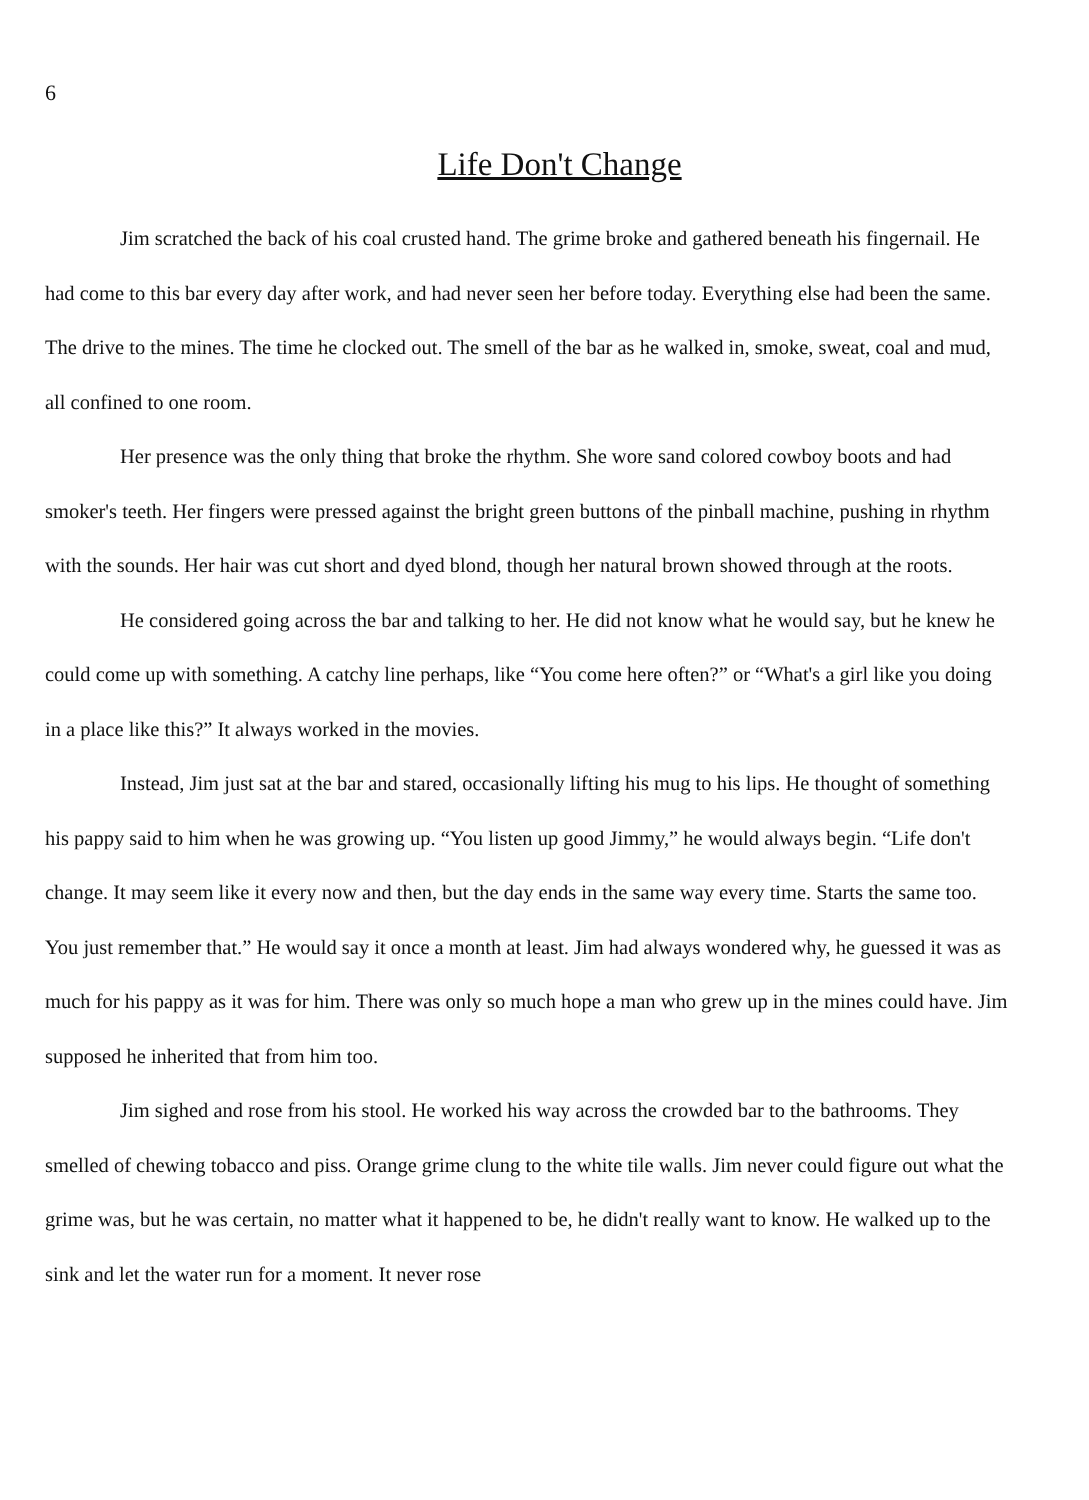6
Life Don't Change
Jim scratched the back of his coal crusted hand. The grime broke and gathered beneath his fingernail. He had come to this bar every day after work, and had never seen her before today. Everything else had been the same. The drive to the mines. The time he clocked out. The smell of the bar as he walked in, smoke, sweat, coal and mud, all confined to one room.
Her presence was the only thing that broke the rhythm. She wore sand colored cowboy boots and had smoker's teeth. Her fingers were pressed against the bright green buttons of the pinball machine, pushing in rhythm with the sounds. Her hair was cut short and dyed blond, though her natural brown showed through at the roots.
He considered going across the bar and talking to her. He did not know what he would say, but he knew he could come up with something. A catchy line perhaps, like “You come here often?” or “What's a girl like you doing in a place like this?” It always worked in the movies.
Instead, Jim just sat at the bar and stared, occasionally lifting his mug to his lips. He thought of something his pappy said to him when he was growing up. “You listen up good Jimmy,” he would always begin. “Life don't change. It may seem like it every now and then, but the day ends in the same way every time. Starts the same too. You just remember that.” He would say it once a month at least. Jim had always wondered why, he guessed it was as much for his pappy as it was for him. There was only so much hope a man who grew up in the mines could have. Jim supposed he inherited that from him too.
Jim sighed and rose from his stool. He worked his way across the crowded bar to the bathrooms. They smelled of chewing tobacco and piss. Orange grime clung to the white tile walls. Jim never could figure out what the grime was, but he was certain, no matter what it happened to be, he didn't really want to know. He walked up to the sink and let the water run for a moment. It never rose